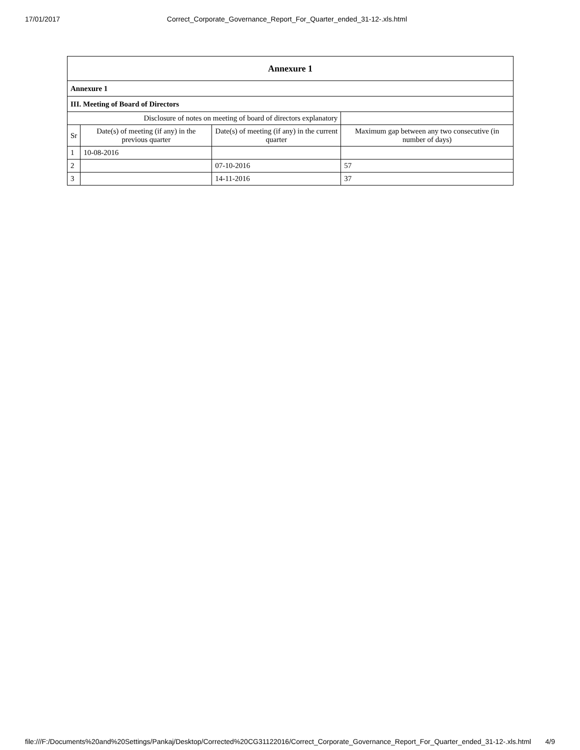17/01/2017 Correct_Corporate_Governance_Report_For_Quarter_ended_31-12-.xls.html
| Annexure 1 | | | |
| --- | --- | --- | --- |
| Annexure 1 | | | |
| III. Meeting of Board of Directors | | | |
| Disclosure of notes on meeting of board of directors explanatory | | | |
| Sr | Date(s) of meeting (if any) in the previous quarter | Date(s) of meeting (if any) in the current quarter | Maximum gap between any two consecutive (in number of days) |
| 1 | 10-08-2016 | | |
| 2 | | 07-10-2016 | 57 |
| 3 | | 14-11-2016 | 37 |
file:///F:/Documents%20and%20Settings/Pankaj/Desktop/Corrected%20CG31122016/Correct_Corporate_Governance_Report_For_Quarter_ended_31-12-.xls.html 4/9